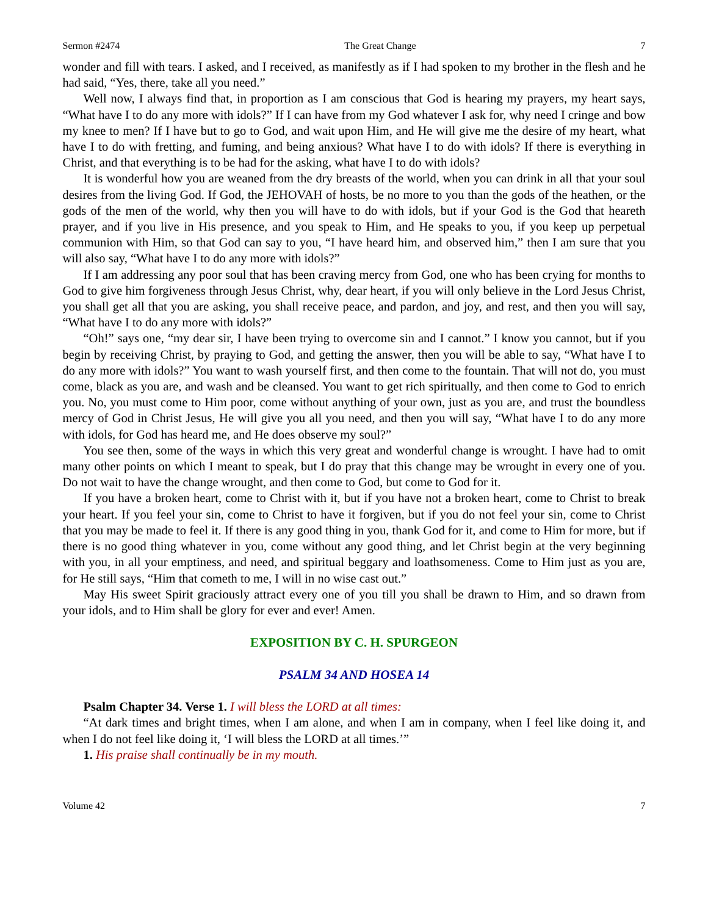Sermon #2474 The Great Change 7
wonder and fill with tears. I asked, and I received, as manifestly as if I had spoken to my brother in the flesh and he had said, “Yes, there, take all you need.”
Well now, I always find that, in proportion as I am conscious that God is hearing my prayers, my heart says, “What have I to do any more with idols?” If I can have from my God whatever I ask for, why need I cringe and bow my knee to men? If I have but to go to God, and wait upon Him, and He will give me the desire of my heart, what have I to do with fretting, and fuming, and being anxious? What have I to do with idols? If there is everything in Christ, and that everything is to be had for the asking, what have I to do with idols?
It is wonderful how you are weaned from the dry breasts of the world, when you can drink in all that your soul desires from the living God. If God, the JEHOVAH of hosts, be no more to you than the gods of the heathen, or the gods of the men of the world, why then you will have to do with idols, but if your God is the God that heareth prayer, and if you live in His presence, and you speak to Him, and He speaks to you, if you keep up perpetual communion with Him, so that God can say to you, “I have heard him, and observed him,” then I am sure that you will also say, “What have I to do any more with idols?”
If I am addressing any poor soul that has been craving mercy from God, one who has been crying for months to God to give him forgiveness through Jesus Christ, why, dear heart, if you will only believe in the Lord Jesus Christ, you shall get all that you are asking, you shall receive peace, and pardon, and joy, and rest, and then you will say, “What have I to do any more with idols?”
“Oh!” says one, “my dear sir, I have been trying to overcome sin and I cannot.” I know you cannot, but if you begin by receiving Christ, by praying to God, and getting the answer, then you will be able to say, “What have I to do any more with idols?” You want to wash yourself first, and then come to the fountain. That will not do, you must come, black as you are, and wash and be cleansed. You want to get rich spiritually, and then come to God to enrich you. No, you must come to Him poor, come without anything of your own, just as you are, and trust the boundless mercy of God in Christ Jesus, He will give you all you need, and then you will say, “What have I to do any more with idols, for God has heard me, and He does observe my soul?”
You see then, some of the ways in which this very great and wonderful change is wrought. I have had to omit many other points on which I meant to speak, but I do pray that this change may be wrought in every one of you. Do not wait to have the change wrought, and then come to God, but come to God for it.
If you have a broken heart, come to Christ with it, but if you have not a broken heart, come to Christ to break your heart. If you feel your sin, come to Christ to have it forgiven, but if you do not feel your sin, come to Christ that you may be made to feel it. If there is any good thing in you, thank God for it, and come to Him for more, but if there is no good thing whatever in you, come without any good thing, and let Christ begin at the very beginning with you, in all your emptiness, and need, and spiritual beggary and loathsomeness. Come to Him just as you are, for He still says, “Him that cometh to me, I will in no wise cast out.”
May His sweet Spirit graciously attract every one of you till you shall be drawn to Him, and so drawn from your idols, and to Him shall be glory for ever and ever! Amen.
EXPOSITION BY C. H. SPURGEON
PSALM 34 AND HOSEA 14
Psalm Chapter 34. Verse 1. I will bless the LORD at all times:
“At dark times and bright times, when I am alone, and when I am in company, when I feel like doing it, and when I do not feel like doing it, ‘I will bless the LORD at all times.’”
1. His praise shall continually be in my mouth.
Volume 42 7